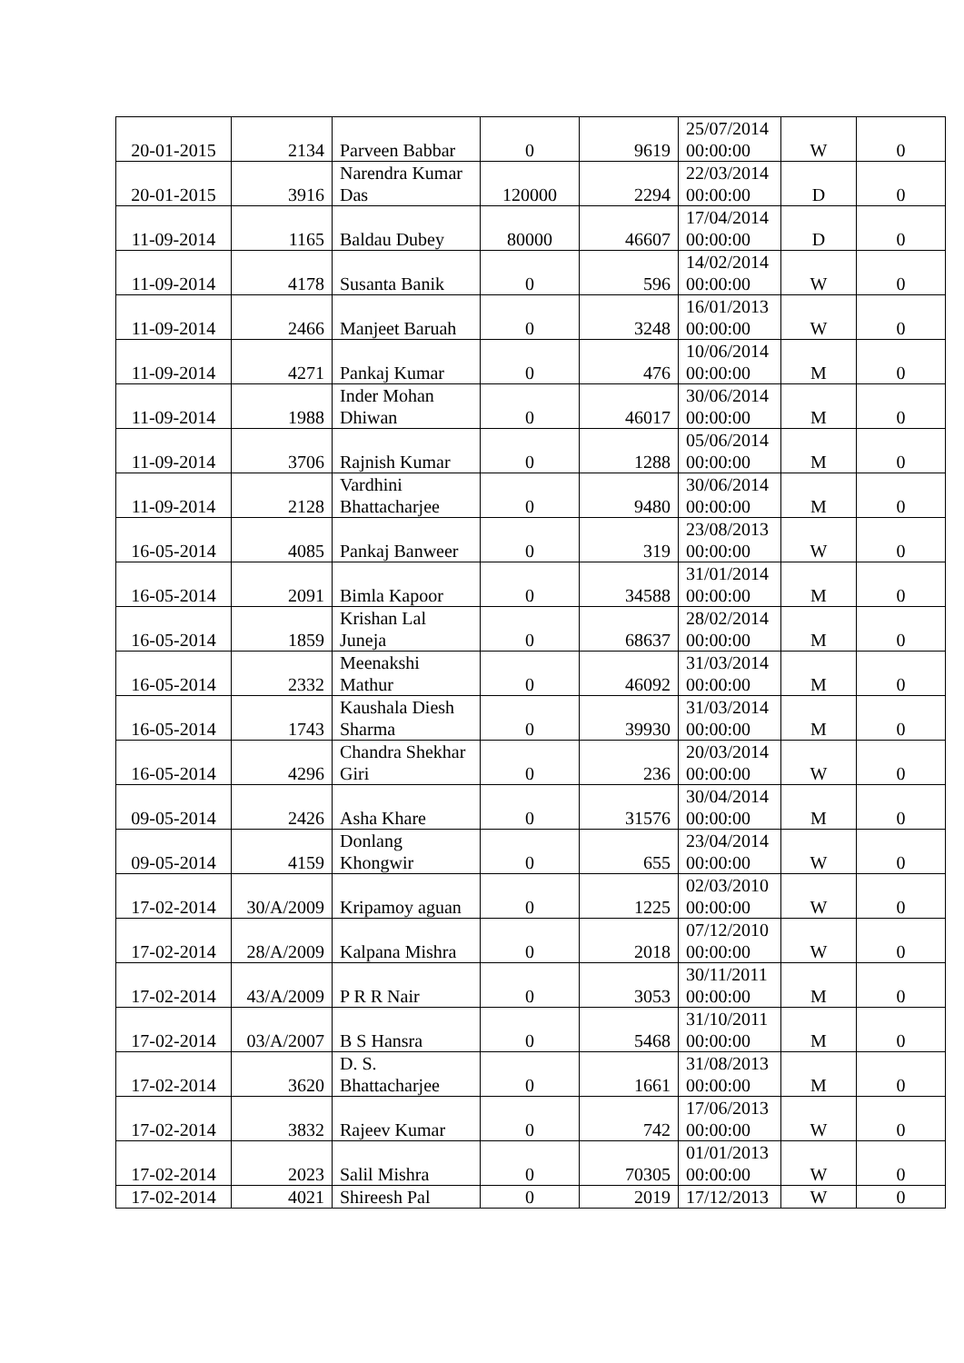| 20-01-2015 | 2134 | Parveen Babbar | 0 | 9619 | 25/07/2014 00:00:00 | W | 0 |
| 20-01-2015 | 3916 | Narendra Kumar Das | 120000 | 2294 | 22/03/2014 00:00:00 | D | 0 |
| 11-09-2014 | 1165 | Baldau Dubey | 80000 | 46607 | 17/04/2014 00:00:00 | D | 0 |
| 11-09-2014 | 4178 | Susanta Banik | 0 | 596 | 14/02/2014 00:00:00 | W | 0 |
| 11-09-2014 | 2466 | Manjeet Baruah | 0 | 3248 | 16/01/2013 00:00:00 | W | 0 |
| 11-09-2014 | 4271 | Pankaj Kumar | 0 | 476 | 10/06/2014 00:00:00 | M | 0 |
| 11-09-2014 | 1988 | Inder Mohan Dhiwan | 0 | 46017 | 30/06/2014 00:00:00 | M | 0 |
| 11-09-2014 | 3706 | Rajnish Kumar | 0 | 1288 | 05/06/2014 00:00:00 | M | 0 |
| 11-09-2014 | 2128 | Vardhini Bhattacharjee | 0 | 9480 | 30/06/2014 00:00:00 | M | 0 |
| 16-05-2014 | 4085 | Pankaj Banweer | 0 | 319 | 23/08/2013 00:00:00 | W | 0 |
| 16-05-2014 | 2091 | Bimla Kapoor | 0 | 34588 | 31/01/2014 00:00:00 | M | 0 |
| 16-05-2014 | 1859 | Krishan Lal Juneja | 0 | 68637 | 28/02/2014 00:00:00 | M | 0 |
| 16-05-2014 | 2332 | Meenakshi Mathur | 0 | 46092 | 31/03/2014 00:00:00 | M | 0 |
| 16-05-2014 | 1743 | Kaushala Diesh Sharma | 0 | 39930 | 31/03/2014 00:00:00 | M | 0 |
| 16-05-2014 | 4296 | Chandra Shekhar Giri | 0 | 236 | 20/03/2014 00:00:00 | W | 0 |
| 09-05-2014 | 2426 | Asha Khare | 0 | 31576 | 30/04/2014 00:00:00 | M | 0 |
| 09-05-2014 | 4159 | Donlang Khongwir | 0 | 655 | 23/04/2014 00:00:00 | W | 0 |
| 17-02-2014 | 30/A/2009 | Kripamoy aguan | 0 | 1225 | 02/03/2010 00:00:00 | W | 0 |
| 17-02-2014 | 28/A/2009 | Kalpana Mishra | 0 | 2018 | 07/12/2010 00:00:00 | W | 0 |
| 17-02-2014 | 43/A/2009 | P R R Nair | 0 | 3053 | 30/11/2011 00:00:00 | M | 0 |
| 17-02-2014 | 03/A/2007 | B S Hansra | 0 | 5468 | 31/10/2011 00:00:00 | M | 0 |
| 17-02-2014 | 3620 | D. S. Bhattacharjee | 0 | 1661 | 31/08/2013 00:00:00 | M | 0 |
| 17-02-2014 | 3832 | Rajeev Kumar | 0 | 742 | 17/06/2013 00:00:00 | W | 0 |
| 17-02-2014 | 2023 | Salil Mishra | 0 | 70305 | 01/01/2013 00:00:00 | W | 0 |
| 17-02-2014 | 4021 | Shireesh Pal | 0 | 2019 | 17/12/2013 | W | 0 |